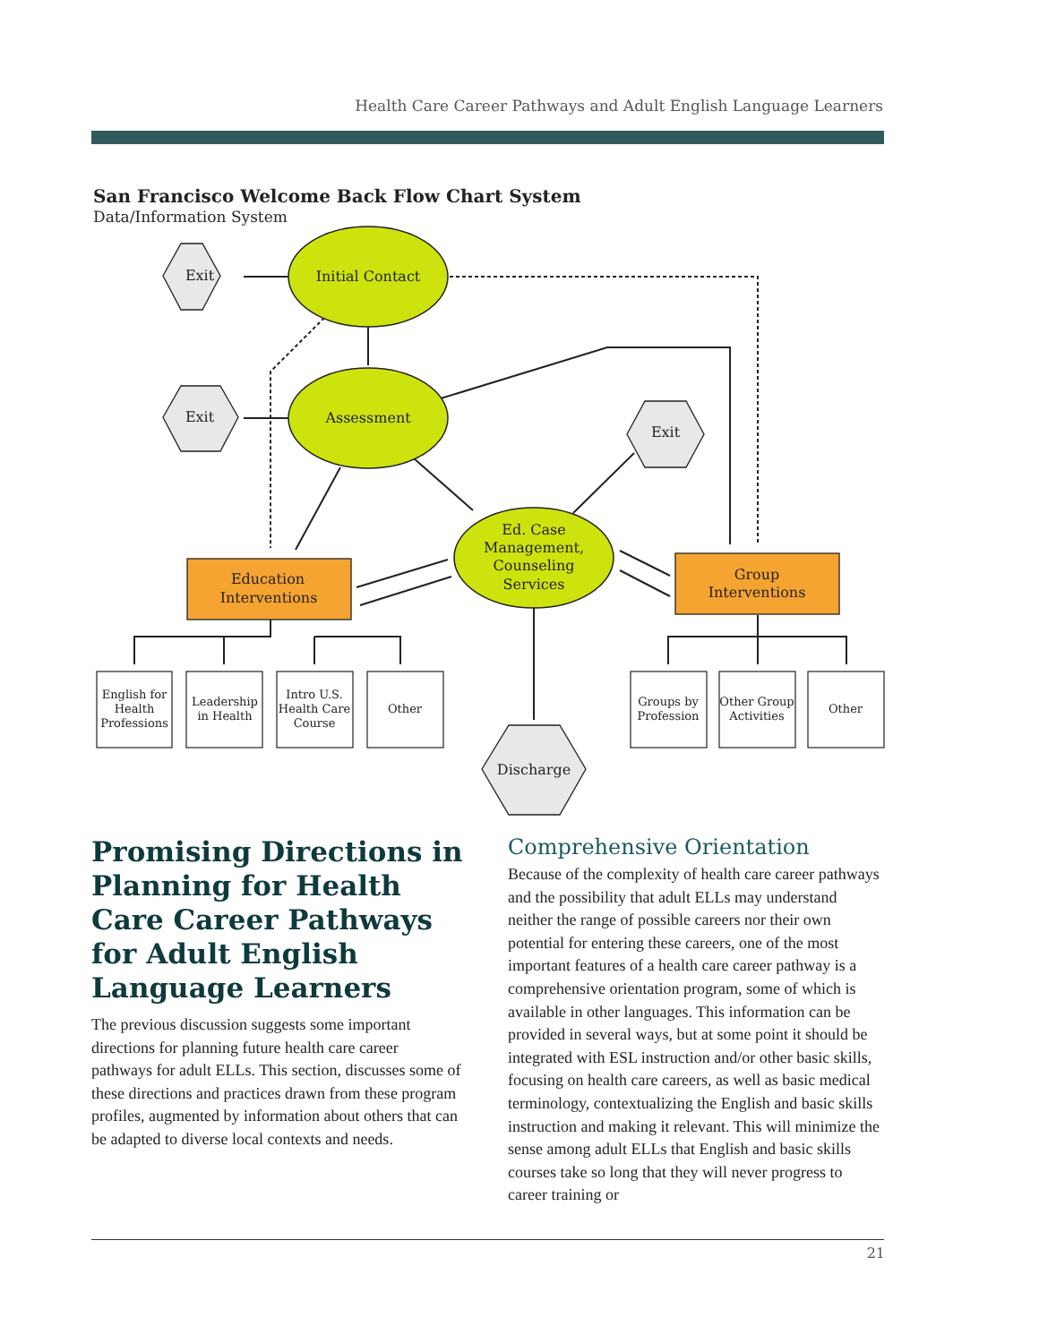Health Care Career Pathways and Adult English Language Learners
San Francisco Welcome Back Flow Chart System
Data/Information System
Exit
Exit
Exit
Discharge
Initial Contact
Assessment
Ed. Case
Management,
Counseling
Services
Education
Interventions
Group
Interventions
English for
Health
Professions
Leadership
in Health
Intro U.S.
Health Care
Course
Other
Groups by
Profession
Other Group
Activities
Other
Promising Directions in Planning for Health Care Career Pathways for Adult English Language Learners
The previous discussion suggests some important directions for planning future health care career pathways for adult ELLs. This section, discusses some of these directions and practices drawn from these program profiles, augmented by information about others that can be adapted to diverse local contexts and needs.
Comprehensive Orientation
Because of the complexity of health care career pathways and the possibility that adult ELLs may understand neither the range of possible careers nor their own potential for entering these careers, one of the most important features of a health care career pathway is a comprehensive orientation program, some of which is available in other languages. This information can be provided in several ways, but at some point it should be integrated with ESL instruction and/or other basic skills, focusing on health care careers, as well as basic medical terminology, contextualizing the English and basic skills instruction and making it relevant. This will minimize the sense among adult ELLs that English and basic skills courses take so long that they will never progress to career training or
21